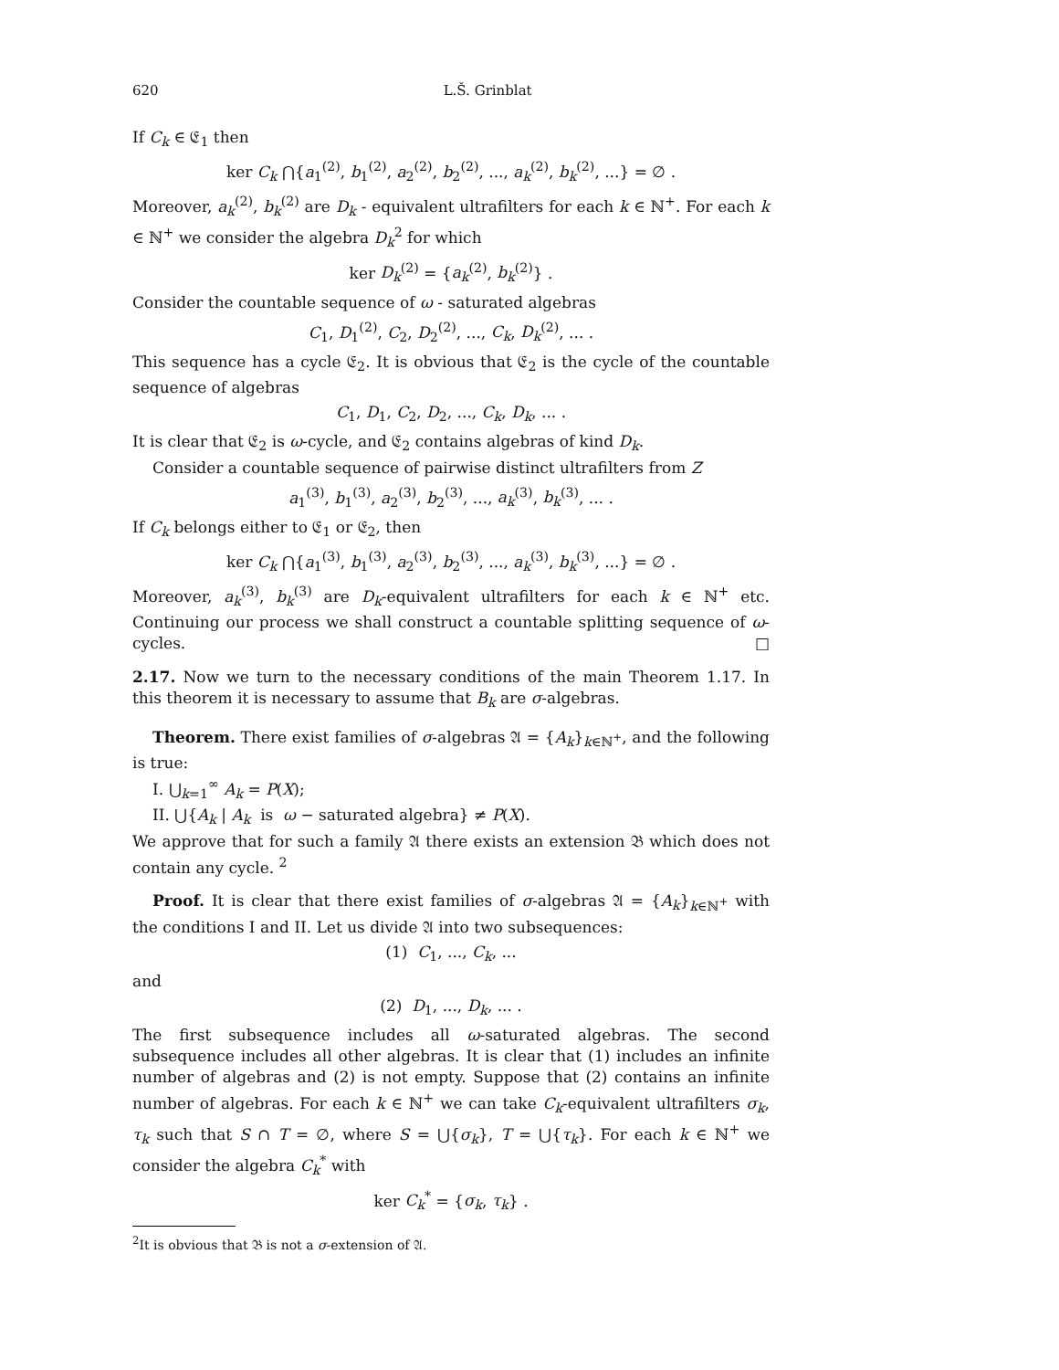620 L.Š. Grinblat
If C<sub>k</sub> ∈ 𝔈<sub>1</sub> then
ker C<sub>k</sub> ⋂{a<sub>1</sub><sup>(2)</sup>, b<sub>1</sub><sup>(2)</sup>, a<sub>2</sub><sup>(2)</sup>, b<sub>2</sub><sup>(2)</sup>, ..., a<sub>k</sub><sup>(2)</sup>, b<sub>k</sub><sup>(2)</sup>, ...} = ∅ .
Moreover, a<sub>k</sub><sup>(2)</sup>, b<sub>k</sub><sup>(2)</sup> are D<sub>k</sub> - equivalent ultrafilters for each k ∈ ℕ<sup>+</sup>. For each k ∈ ℕ<sup>+</sup> we consider the algebra D<sub>k</sub><sup>2</sup> for which
ker D<sub>k</sub><sup>(2)</sup> = {a<sub>k</sub><sup>(2)</sup>, b<sub>k</sub><sup>(2)</sup>} .
Consider the countable sequence of ω - saturated algebras
C<sub>1</sub>, D<sub>1</sub><sup>(2)</sup>, C<sub>2</sub>, D<sub>2</sub><sup>(2)</sup>, ..., C<sub>k</sub>, D<sub>k</sub><sup>(2)</sup>, ... .
This sequence has a cycle 𝔈<sub>2</sub>. It is obvious that 𝔈<sub>2</sub> is the cycle of the countable sequence of algebras
C<sub>1</sub>, D<sub>1</sub>, C<sub>2</sub>, D<sub>2</sub>, ..., C<sub>k</sub>, D<sub>k</sub>, ... .
It is clear that 𝔈<sub>2</sub> is ω-cycle, and 𝔈<sub>2</sub> contains algebras of kind D<sub>k</sub>.
Consider a countable sequence of pairwise distinct ultrafilters from Z
a<sub>1</sub><sup>(3)</sup>, b<sub>1</sub><sup>(3)</sup>, a<sub>2</sub><sup>(3)</sup>, b<sub>2</sub><sup>(3)</sup>, ..., a<sub>k</sub><sup>(3)</sup>, b<sub>k</sub><sup>(3)</sup>, ... .
If C<sub>k</sub> belongs either to 𝔈<sub>1</sub> or 𝔈<sub>2</sub>, then
ker C<sub>k</sub> ⋂{a<sub>1</sub><sup>(3)</sup>, b<sub>1</sub><sup>(3)</sup>, a<sub>2</sub><sup>(3)</sup>, b<sub>2</sub><sup>(3)</sup>, ..., a<sub>k</sub><sup>(3)</sup>, b<sub>k</sub><sup>(3)</sup>, ...} = ∅ .
Moreover, a<sub>k</sub><sup>(3)</sup>, b<sub>k</sub><sup>(3)</sup> are D<sub>k</sub>-equivalent ultrafilters for each k ∈ ℕ<sup>+</sup> etc. Continuing our process we shall construct a countable splitting sequence of ω-cycles. □
2.17. Now we turn to the necessary conditions of the main Theorem 1.17. In this theorem it is necessary to assume that B<sub>k</sub> are σ-algebras.
Theorem. There exist families of σ-algebras 𝔄 = {A<sub>k</sub>}<sub>k∈ℕ<sup>+</sup></sub>, and the following is true:
I. ⋃<sub>k=1</sub><sup>∞</sup> A<sub>k</sub> = P(X);
II. ⋃{A<sub>k</sub> | A<sub>k</sub> is ω − saturated algebra} ≠ P(X).
We approve that for such a family 𝔄 there exists an extension 𝔅 which does not contain any cycle. <sup>2</sup>
Proof. It is clear that there exist families of σ-algebras 𝔄 = {A<sub>k</sub>}<sub>k∈ℕ<sup>+</sup></sub> with the conditions I and II. Let us divide 𝔄 into two subsequences:
(1) C<sub>1</sub>, ..., C<sub>k</sub>, ...
and
(2) D<sub>1</sub>, ..., D<sub>k</sub>, ... .
The first subsequence includes all ω-saturated algebras. The second subsequence includes all other algebras. It is clear that (1) includes an infinite number of algebras and (2) is not empty. Suppose that (2) contains an infinite number of algebras. For each k ∈ ℕ<sup>+</sup> we can take C<sub>k</sub>-equivalent ultrafilters σ<sub>k</sub>, τ<sub>k</sub> such that S ∩ T = ∅, where S = ⋃{σ<sub>k</sub>}, T = ⋃{τ<sub>k</sub>}. For each k ∈ ℕ<sup>+</sup> we consider the algebra C<sub>k</sub><sup>*</sup> with
ker C<sub>k</sub><sup>*</sup> = {σ<sub>k</sub>, τ<sub>k</sub>} .
<sup>2</sup> It is obvious that 𝔅 is not a σ-extension of 𝔄.